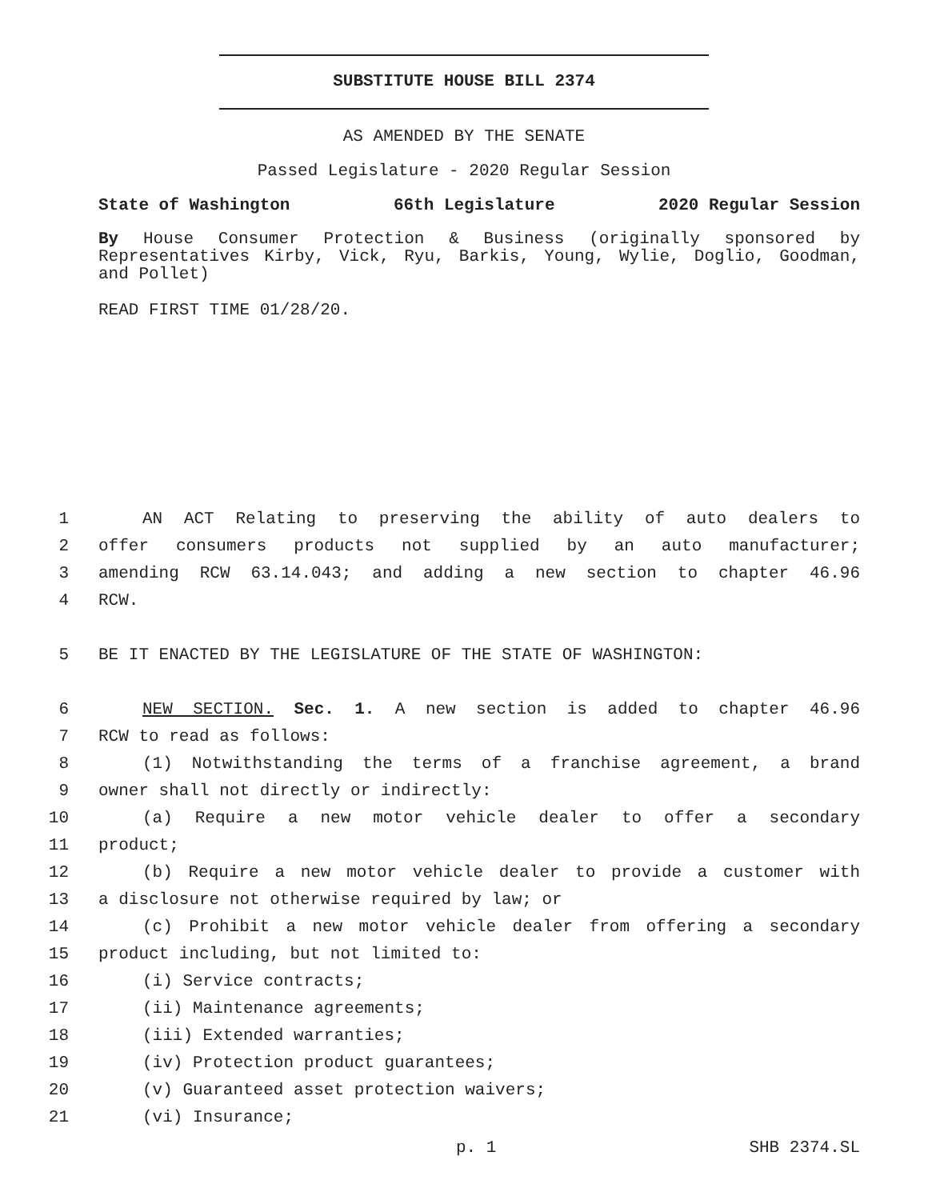SUBSTITUTE HOUSE BILL 2374
AS AMENDED BY THE SENATE
Passed Legislature - 2020 Regular Session
State of Washington 66th Legislature 2020 Regular Session
By House Consumer Protection & Business (originally sponsored by Representatives Kirby, Vick, Ryu, Barkis, Young, Wylie, Doglio, Goodman, and Pollet)
READ FIRST TIME 01/28/20.
1 AN ACT Relating to preserving the ability of auto dealers to
2 offer consumers products not supplied by an auto manufacturer;
3 amending RCW 63.14.043; and adding a new section to chapter 46.96
4 RCW.
5 BE IT ENACTED BY THE LEGISLATURE OF THE STATE OF WASHINGTON:
6 NEW SECTION. Sec. 1. A new section is added to chapter 46.96
7 RCW to read as follows:
8 (1) Notwithstanding the terms of a franchise agreement, a brand
9 owner shall not directly or indirectly:
10 (a) Require a new motor vehicle dealer to offer a secondary
11 product;
12 (b) Require a new motor vehicle dealer to provide a customer with
13 a disclosure not otherwise required by law; or
14 (c) Prohibit a new motor vehicle dealer from offering a secondary
15 product including, but not limited to:
16 (i) Service contracts;
17 (ii) Maintenance agreements;
18 (iii) Extended warranties;
19 (iv) Protection product guarantees;
20 (v) Guaranteed asset protection waivers;
21 (vi) Insurance;
p. 1 SHB 2374.SL